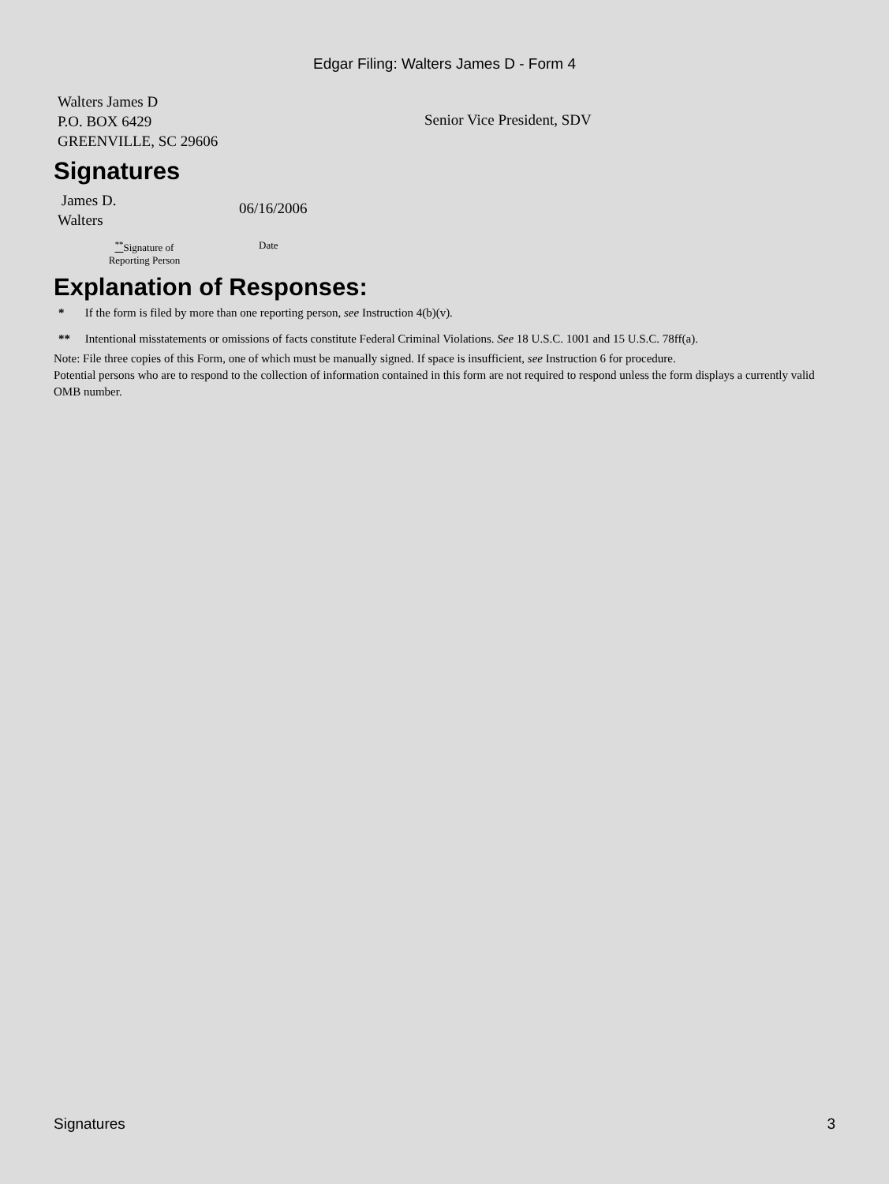Edgar Filing: Walters James D - Form 4
| Walters James D P.O. BOX 6429 GREENVILLE, SC 29606 | Senior Vice President, SDV |
Signatures
| James D. Walters | 06/16/2006 |
| <sup>**</sup> Signature of Reporting Person | Date |
Explanation of Responses:
* If the form is filed by more than one reporting person, see Instruction 4(b)(v).
** Intentional misstatements or omissions of facts constitute Federal Criminal Violations. See 18 U.S.C. 1001 and 15 U.S.C. 78ff(a).
Note: File three copies of this Form, one of which must be manually signed. If space is insufficient, see Instruction 6 for procedure.
Potential persons who are to respond to the collection of information contained in this form are not required to respond unless the form displays a currently valid OMB number.
Signatures 3